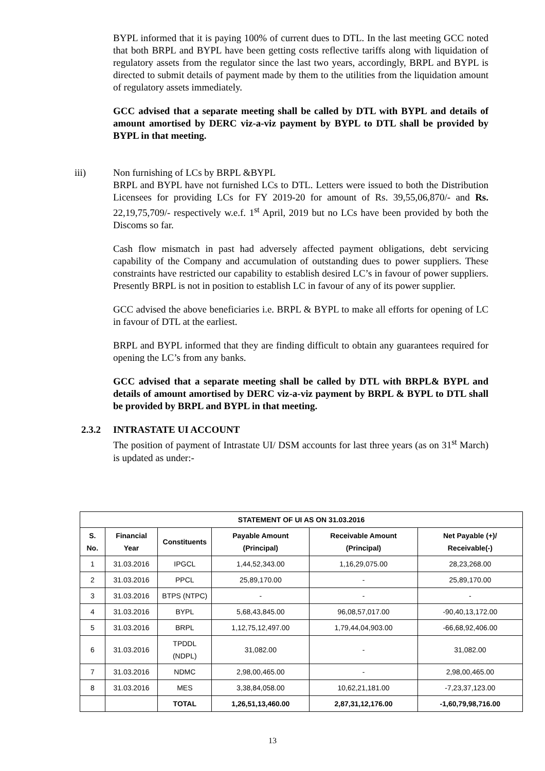BYPL informed that it is paying 100% of current dues to DTL. In the last meeting GCC noted that both BRPL and BYPL have been getting costs reflective tariffs along with liquidation of regulatory assets from the regulator since the last two years, accordingly, BRPL and BYPL is directed to submit details of payment made by them to the utilities from the liquidation amount of regulatory assets immediately.
GCC advised that a separate meeting shall be called by DTL with BYPL and details of amount amortised by DERC viz-a-viz payment by BYPL to DTL shall be provided by BYPL in that meeting.
iii) Non furnishing of LCs by BRPL &BYPL
BRPL and BYPL have not furnished LCs to DTL. Letters were issued to both the Distribution Licensees for providing LCs for FY 2019-20 for amount of Rs. 39,55,06,870/- and Rs. 22,19,75,709/- respectively w.e.f. 1<sup>st</sup> April, 2019 but no LCs have been provided by both the Discoms so far.
Cash flow mismatch in past had adversely affected payment obligations, debt servicing capability of the Company and accumulation of outstanding dues to power suppliers. These constraints have restricted our capability to establish desired LC’s in favour of power suppliers. Presently BRPL is not in position to establish LC in favour of any of its power supplier.
GCC advised the above beneficiaries i.e. BRPL & BYPL to make all efforts for opening of LC in favour of DTL at the earliest.
BRPL and BYPL informed that they are finding difficult to obtain any guarantees required for opening the LC’s from any banks.
GCC advised that a separate meeting shall be called by DTL with BRPL& BYPL and details of amount amortised by DERC viz-a-viz payment by BRPL & BYPL to DTL shall be provided by BRPL and BYPL in that meeting.
2.3.2 INTRASTATE UI ACCOUNT
The position of payment of Intrastate UI/ DSM accounts for last three years (as on 31<sup>st</sup> March) is updated as under:-
| STATEMENT OF UI AS ON 31.03.2016 | | | | | |
| --- | --- | --- | --- | --- | --- |
| S. No. | Financial Year | Constituents | Payable Amount (Principal) | Receivable Amount (Principal) | Net Payable (+)/ Receivable(-) |
| 1 | 31.03.2016 | IPGCL | 1,44,52,343.00 | 1,16,29,075.00 | 28,23,268.00 |
| 2 | 31.03.2016 | PPCL | 25,89,170.00 | - | 25,89,170.00 |
| 3 | 31.03.2016 | BTPS (NTPC) | - | - | - |
| 4 | 31.03.2016 | BYPL | 5,68,43,845.00 | 96,08,57,017.00 | -90,40,13,172.00 |
| 5 | 31.03.2016 | BRPL | 1,12,75,12,497.00 | 1,79,44,04,903.00 | -66,68,92,406.00 |
| 6 | 31.03.2016 | TPDDL (NDPL) | 31,082.00 | - | 31,082.00 |
| 7 | 31.03.2016 | NDMC | 2,98,00,465.00 | - | 2,98,00,465.00 |
| 8 | 31.03.2016 | MES | 3,38,84,058.00 | 10,62,21,181.00 | -7,23,37,123.00 |
| | | TOTAL | 1,26,51,13,460.00 | 2,87,31,12,176.00 | -1,60,79,98,716.00 |
13